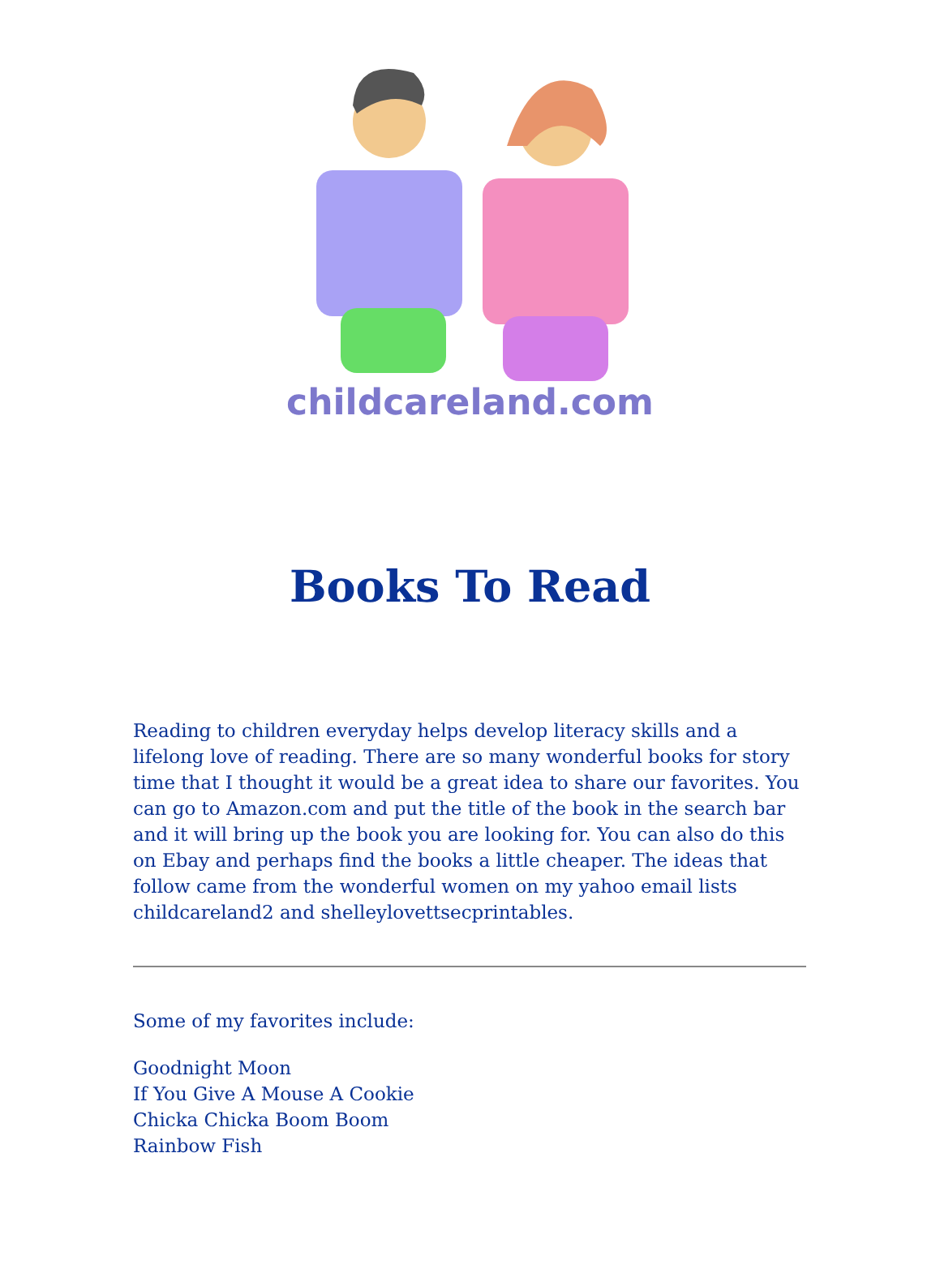childcareland.com
Books To Read
Reading to children everyday helps develop literacy skills and a lifelong love of reading. There are so many wonderful books for story time that I thought it would be a great idea to share our favorites. You can go to Amazon.com and put the title of the book in the search bar and it will bring up the book you are looking for. You can also do this on Ebay and perhaps find the books a little cheaper. The ideas that follow came from the wonderful women on my yahoo email lists childcareland2 and shelleylovettsecprintables.
Some of my favorites include:
Goodnight Moon
If You Give A Mouse A Cookie
Chicka Chicka Boom Boom
Rainbow Fish